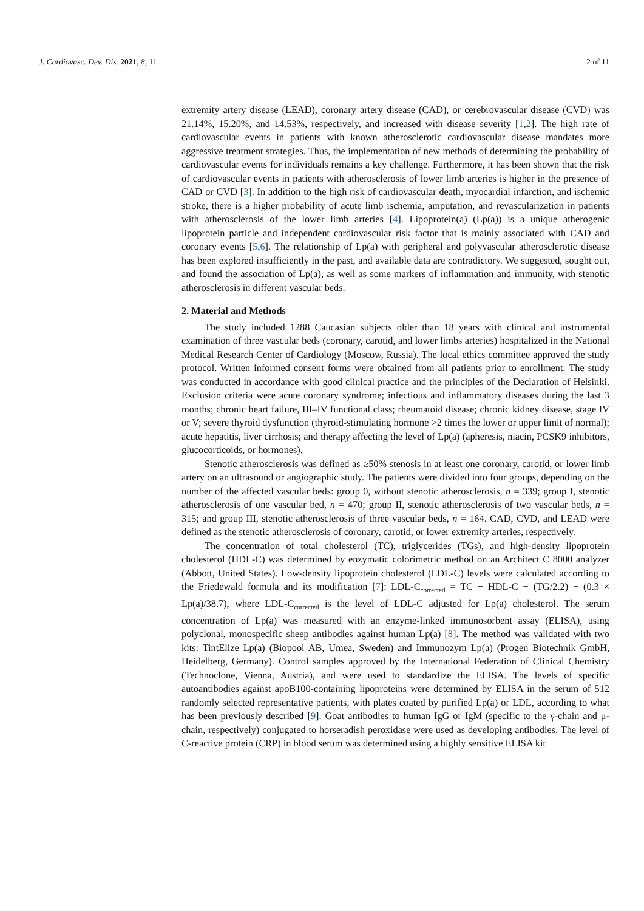J. Cardiovasc. Dev. Dis. 2021, 8, 11 2 of 11
extremity artery disease (LEAD), coronary artery disease (CAD), or cerebrovascular disease (CVD) was 21.14%, 15.20%, and 14.53%, respectively, and increased with disease severity [1,2]. The high rate of cardiovascular events in patients with known atherosclerotic cardiovascular disease mandates more aggressive treatment strategies. Thus, the implementation of new methods of determining the probability of cardiovascular events for individuals remains a key challenge. Furthermore, it has been shown that the risk of cardiovascular events in patients with atherosclerosis of lower limb arteries is higher in the presence of CAD or CVD [3]. In addition to the high risk of cardiovascular death, myocardial infarction, and ischemic stroke, there is a higher probability of acute limb ischemia, amputation, and revascularization in patients with atherosclerosis of the lower limb arteries [4]. Lipoprotein(a) (Lp(a)) is a unique atherogenic lipoprotein particle and independent cardiovascular risk factor that is mainly associated with CAD and coronary events [5,6]. The relationship of Lp(a) with peripheral and polyvascular atherosclerotic disease has been explored insufficiently in the past, and available data are contradictory. We suggested, sought out, and found the association of Lp(a), as well as some markers of inflammation and immunity, with stenotic atherosclerosis in different vascular beds.
2. Material and Methods
The study included 1288 Caucasian subjects older than 18 years with clinical and instrumental examination of three vascular beds (coronary, carotid, and lower limbs arteries) hospitalized in the National Medical Research Center of Cardiology (Moscow, Russia). The local ethics committee approved the study protocol. Written informed consent forms were obtained from all patients prior to enrollment. The study was conducted in accordance with good clinical practice and the principles of the Declaration of Helsinki. Exclusion criteria were acute coronary syndrome; infectious and inflammatory diseases during the last 3 months; chronic heart failure, III–IV functional class; rheumatoid disease; chronic kidney disease, stage IV or V; severe thyroid dysfunction (thyroid-stimulating hormone >2 times the lower or upper limit of normal); acute hepatitis, liver cirrhosis; and therapy affecting the level of Lp(a) (apheresis, niacin, PCSK9 inhibitors, glucocorticoids, or hormones).
Stenotic atherosclerosis was defined as ≥50% stenosis in at least one coronary, carotid, or lower limb artery on an ultrasound or angiographic study. The patients were divided into four groups, depending on the number of the affected vascular beds: group 0, without stenotic atherosclerosis, n = 339; group I, stenotic atherosclerosis of one vascular bed, n = 470; group II, stenotic atherosclerosis of two vascular beds, n = 315; and group III, stenotic atherosclerosis of three vascular beds, n = 164. CAD, CVD, and LEAD were defined as the stenotic atherosclerosis of coronary, carotid, or lower extremity arteries, respectively.
The concentration of total cholesterol (TC), triglycerides (TGs), and high-density lipoprotein cholesterol (HDL-C) was determined by enzymatic colorimetric method on an Architect C 8000 analyzer (Abbott, United States). Low-density lipoprotein cholesterol (LDL-C) levels were calculated according to the Friedewald formula and its modification [7]: LDL-C<sub>corrected</sub> = TC − HDL-C − (TG/2.2) − (0.3 × Lp(a)/38.7), where LDL-C<sub>corrected</sub> is the level of LDL-C adjusted for Lp(a) cholesterol. The serum concentration of Lp(a) was measured with an enzyme-linked immunosorbent assay (ELISA), using polyclonal, monospecific sheep antibodies against human Lp(a) [8]. The method was validated with two kits: TintElize Lp(a) (Biopool AB, Umea, Sweden) and Immunozym Lp(a) (Progen Biotechnik GmbH, Heidelberg, Germany). Control samples approved by the International Federation of Clinical Chemistry (Technoclone, Vienna, Austria), and were used to standardize the ELISA. The levels of specific autoantibodies against apoB100-containing lipoproteins were determined by ELISA in the serum of 512 randomly selected representative patients, with plates coated by purified Lp(a) or LDL, according to what has been previously described [9]. Goat antibodies to human IgG or IgM (specific to the γ-chain and μ-chain, respectively) conjugated to horseradish peroxidase were used as developing antibodies. The level of C-reactive protein (CRP) in blood serum was determined using a highly sensitive ELISA kit